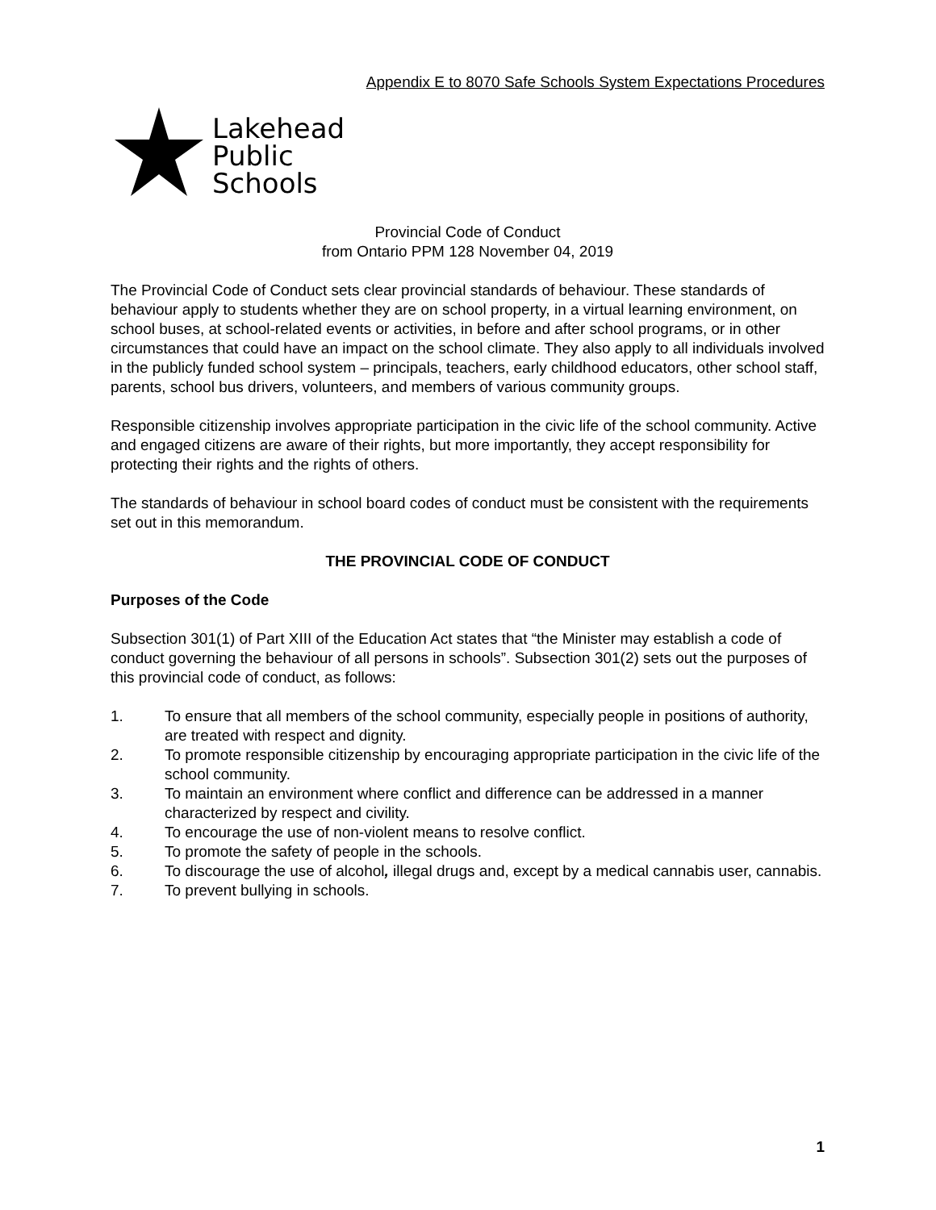Appendix E to 8070 Safe Schools System Expectations Procedures
Lakehead
Public
Schools
Provincial Code of Conduct
from Ontario PPM 128 November 04, 2019
The Provincial Code of Conduct sets clear provincial standards of behaviour. These standards of behaviour apply to students whether they are on school property, in a virtual learning environment, on school buses, at school-related events or activities, in before and after school programs, or in other circumstances that could have an impact on the school climate. They also apply to all individuals involved in the publicly funded school system – principals, teachers, early childhood educators, other school staff, parents, school bus drivers, volunteers, and members of various community groups.
Responsible citizenship involves appropriate participation in the civic life of the school community. Active and engaged citizens are aware of their rights, but more importantly, they accept responsibility for protecting their rights and the rights of others.
The standards of behaviour in school board codes of conduct must be consistent with the requirements set out in this memorandum.
THE PROVINCIAL CODE OF CONDUCT
Purposes of the Code
Subsection 301(1) of Part XIII of the Education Act states that “the Minister may establish a code of conduct governing the behaviour of all persons in schools”. Subsection 301(2) sets out the purposes of this provincial code of conduct, as follows:
1. To ensure that all members of the school community, especially people in positions of authority, are treated with respect and dignity.
2. To promote responsible citizenship by encouraging appropriate participation in the civic life of the school community.
3. To maintain an environment where conflict and difference can be addressed in a manner characterized by respect and civility.
4. To encourage the use of non-violent means to resolve conflict.
5. To promote the safety of people in the schools.
6. To discourage the use of alcohol, illegal drugs and, except by a medical cannabis user, cannabis.
7. To prevent bullying in schools.
1